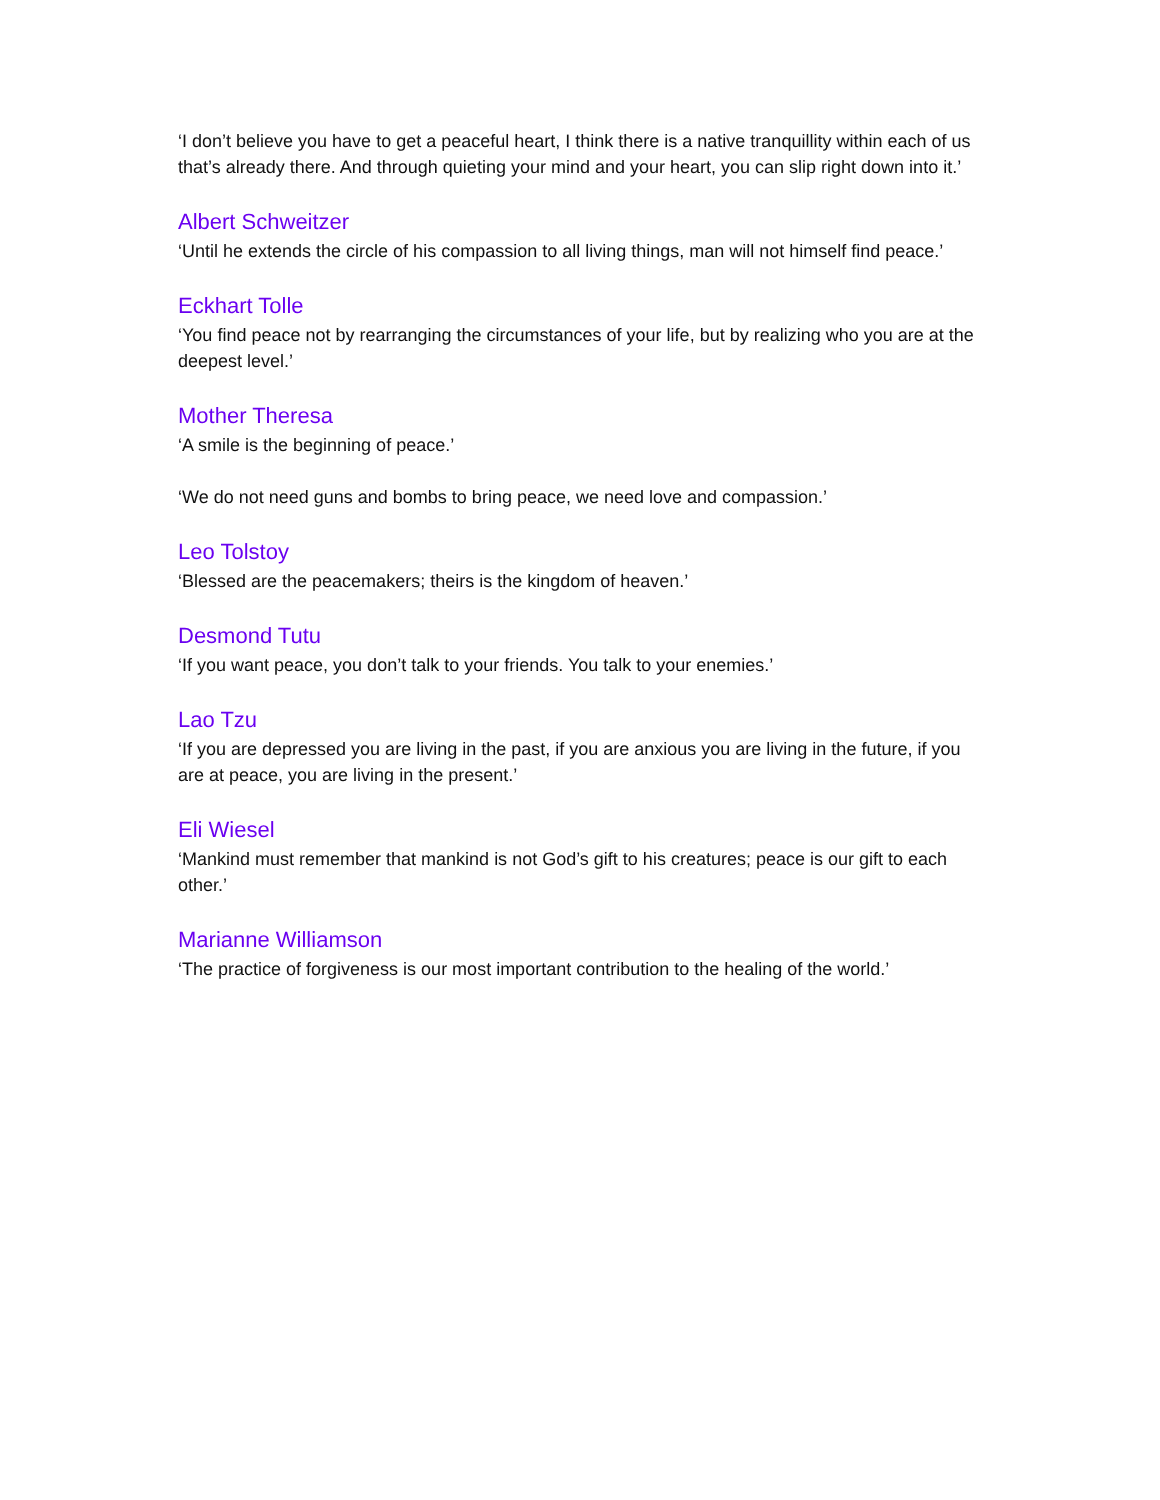‘I don’t believe you have to get a peaceful heart, I think there is a native tranquillity within each of us that’s already there. And through quieting your mind and your heart, you can slip right down into it.’
Albert Schweitzer
‘Until he extends the circle of his compassion to all living things, man will not himself find peace.’
Eckhart Tolle
‘You find peace not by rearranging the circumstances of your life, but by realizing who you are at the deepest level.’
Mother Theresa
‘A smile is the beginning of peace.’
‘We do not need guns and bombs to bring peace, we need love and compassion.’
Leo Tolstoy
‘Blessed are the peacemakers; theirs is the kingdom of heaven.’
Desmond Tutu
‘If you want peace, you don’t talk to your friends. You talk to your enemies.’
Lao Tzu
‘If you are depressed you are living in the past, if you are anxious you are living in the future, if you are at peace, you are living in the present.’
Eli Wiesel
‘Mankind must remember that mankind is not God’s gift to his creatures; peace is our gift to each other.’
Marianne Williamson
‘The practice of forgiveness is our most important contribution to the healing of the world.’